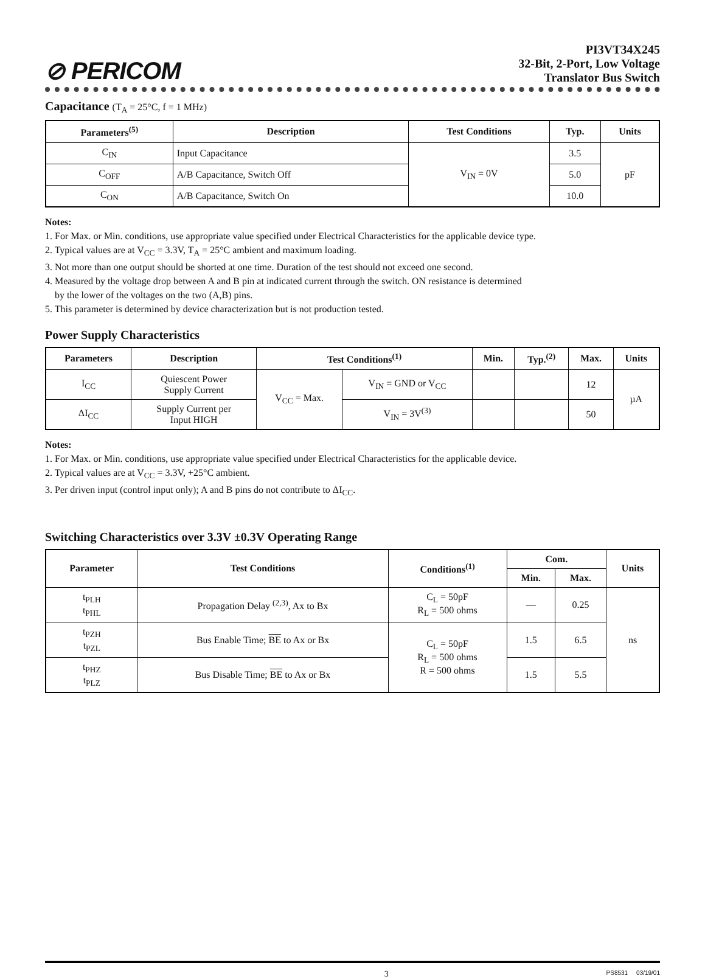⊘ PERICOM
PI3VT34X245
32-Bit, 2-Port, Low Voltage
Translator Bus Switch
Capacitance (T<sub>A</sub> = 25°C, f = 1 MHz)
| Parameters<sup>(5)</sup> | Description | Test Conditions | Typ. | Units |
| --- | --- | --- | --- | --- |
| C<sub>IN</sub> | Input Capacitance | V<sub>IN</sub> = 0V | 3.5 | pF |
| C<sub>OFF</sub> | A/B Capacitance, Switch Off | | 5.0 | |
| C<sub>ON</sub> | A/B Capacitance, Switch On | | 10.0 | |
Notes:
1. For Max. or Min. conditions, use appropriate value specified under Electrical Characteristics for the applicable device type.
2. Typical values are at V<sub>CC</sub> = 3.3V, T<sub>A</sub> = 25°C ambient and maximum loading.
3. Not more than one output should be shorted at one time. Duration of the test should not exceed one second.
4. Measured by the voltage drop between A and B pin at indicated current through the switch. ON resistance is determined
by the lower of the voltages on the two (A,B) pins.
5. This parameter is determined by device characterization but is not production tested.
Power Supply Characteristics
| Parameters | Description | Test Conditions<sup>(1)</sup> | | Min. | Typ.<sup>(2)</sup> | Max. | Units |
| --- | --- | --- | --- | --- | --- | --- | --- |
| I<sub>CC</sub> | Quiescent Power Supply Current | V<sub>CC</sub> = Max. | V<sub>IN</sub> = GND or V<sub>CC</sub> | | | 12 | µA |
| ΔI<sub>CC</sub> | Supply Current per Input HIGH | | V<sub>IN</sub> = 3V<sup>(3)</sup> | | | 50 | |
Notes:
1. For Max. or Min. conditions, use appropriate value specified under Electrical Characteristics for the applicable device.
2. Typical values are at V<sub>CC</sub> = 3.3V, +25°C ambient.
3. Per driven input (control input only); A and B pins do not contribute to ΔI<sub>CC</sub>.
Switching Characteristics over 3.3V ±0.3V Operating Range
| Parameter | Test Conditions | Conditions<sup>(1)</sup> | Com. | | Units |
| --- | --- | --- | --- | --- | --- |
| | | | Min. | Max. | |
| t<sub>PLH</sub> t<sub>PHL</sub> | Propagation Delay <sup>(2,3)</sup>, Ax to Bx | C<sub>L</sub> = 50pF R<sub>L</sub> = 500 ohms | — | 0.25 | ns |
| t<sub>PZH</sub> t<sub>PZL</sub> | Bus Enable Time; BE to Ax or Bx | C<sub>L</sub> = 50pF R<sub>L</sub> = 500 ohms R = 500 ohms | 1.5 | 6.5 | |
| t<sub>PHZ</sub> t<sub>PLZ</sub> | Bus Disable Time; BE to Ax or Bx | | 1.5 | 5.5 | |
3 PS8531 03/19/01